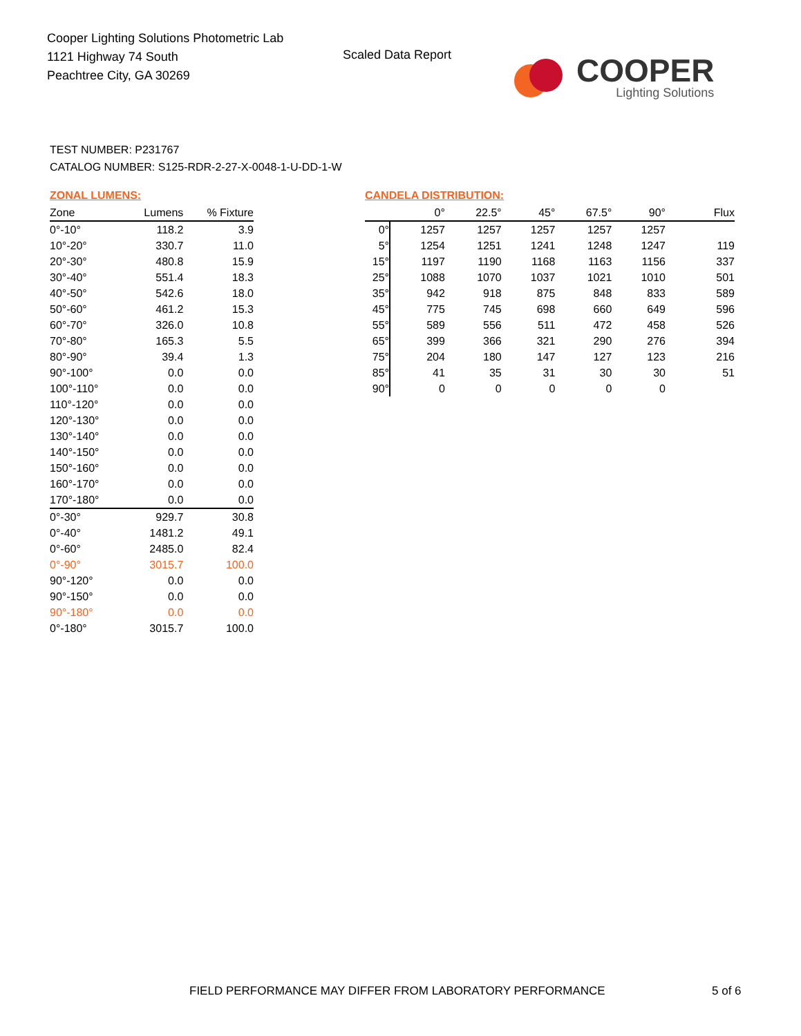Cooper Lighting Solutions Photometric Lab
1121 Highway 74 South
Peachtree City, GA 30269
Scaled Data Report
COOPER
Lighting Solutions
TEST NUMBER: P231767
CATALOG NUMBER: S125-RDR-2-27-X-0048-1-U-DD-1-W
ZONAL LUMENS:
| Zone | Lumens | % Fixture |
| --- | --- | --- |
| 0°-10° | 118.2 | 3.9 |
| 10°-20° | 330.7 | 11.0 |
| 20°-30° | 480.8 | 15.9 |
| 30°-40° | 551.4 | 18.3 |
| 40°-50° | 542.6 | 18.0 |
| 50°-60° | 461.2 | 15.3 |
| 60°-70° | 326.0 | 10.8 |
| 70°-80° | 165.3 | 5.5 |
| 80°-90° | 39.4 | 1.3 |
| 90°-100° | 0.0 | 0.0 |
| 100°-110° | 0.0 | 0.0 |
| 110°-120° | 0.0 | 0.0 |
| 120°-130° | 0.0 | 0.0 |
| 130°-140° | 0.0 | 0.0 |
| 140°-150° | 0.0 | 0.0 |
| 150°-160° | 0.0 | 0.0 |
| 160°-170° | 0.0 | 0.0 |
| 170°-180° | 0.0 | 0.0 |
| 0°-30° | 929.7 | 30.8 |
| 0°-40° | 1481.2 | 49.1 |
| 0°-60° | 2485.0 | 82.4 |
| 0°-90° | 3015.7 | 100.0 |
| 90°-120° | 0.0 | 0.0 |
| 90°-150° | 0.0 | 0.0 |
| 90°-180° | 0.0 | 0.0 |
| 0°-180° | 3015.7 | 100.0 |
CANDELA DISTRIBUTION:
| | 0° | 22.5° | 45° | 67.5° | 90° | Flux |
| --- | --- | --- | --- | --- | --- | --- |
| 0° | 1257 | 1257 | 1257 | 1257 | 1257 | |
| 5° | 1254 | 1251 | 1241 | 1248 | 1247 | 119 |
| 15° | 1197 | 1190 | 1168 | 1163 | 1156 | 337 |
| 25° | 1088 | 1070 | 1037 | 1021 | 1010 | 501 |
| 35° | 942 | 918 | 875 | 848 | 833 | 589 |
| 45° | 775 | 745 | 698 | 660 | 649 | 596 |
| 55° | 589 | 556 | 511 | 472 | 458 | 526 |
| 65° | 399 | 366 | 321 | 290 | 276 | 394 |
| 75° | 204 | 180 | 147 | 127 | 123 | 216 |
| 85° | 41 | 35 | 31 | 30 | 30 | 51 |
| 90° | 0 | 0 | 0 | 0 | 0 | |
FIELD PERFORMANCE MAY DIFFER FROM LABORATORY PERFORMANCE
5 of 6